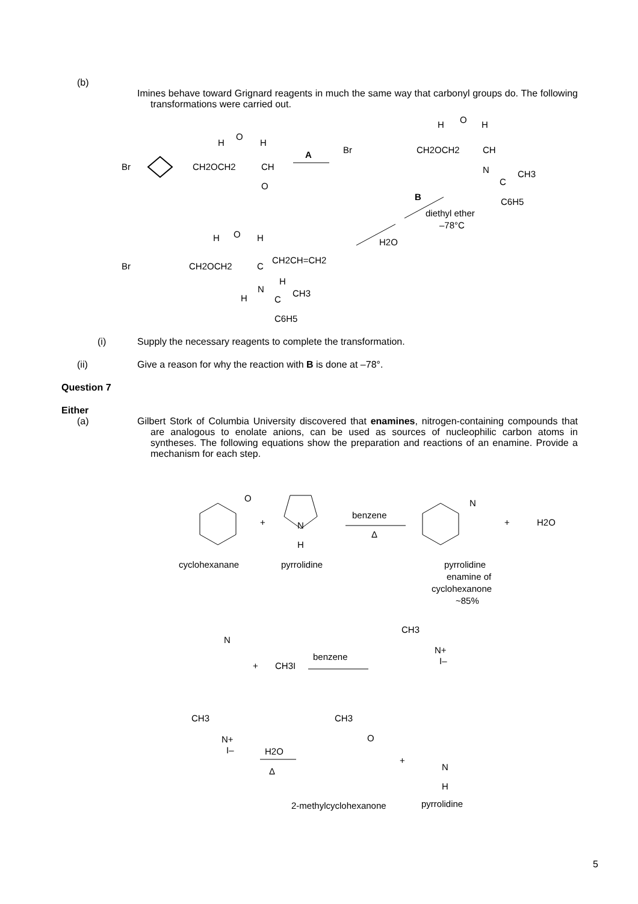(b)
Imines behave toward Grignard reagents in much the same way that carbonyl groups do. The following transformations were carried out.
Br
CH2OCH2
CH
O
H
O
H
A
Br
CH2OCH2
CH
N
CH3
C
C6H5
H
O
H
B
diethyl ether
–78°C
H2O
H
O
H
Br
CH2OCH2
C
CH2CH=CH2
H
N
CH3
H
C
C6H5
(i) Supply the necessary reagents to complete the transformation.
(ii) Give a reason for why the reaction with B is done at –78°.
Question 7
Either
(a) Gilbert Stork of Columbia University discovered that enamines, nitrogen-containing compounds that are analogous to enolate anions, can be used as sources of nucleophilic carbon atoms in syntheses. The following equations show the preparation and reactions of an enamine. Provide a mechanism for each step.
O
+
N
H
benzene
Δ
N
+
H2O
cyclohexanane
pyrrolidine
pyrrolidine
enamine of
cyclohexanone
~85%
N
+
CH3I
benzene
CH3
N+
I–
CH3
N+
I–
H2O
Δ
CH3
O
+
N
H
2-methylcyclohexanone
pyrrolidine
5